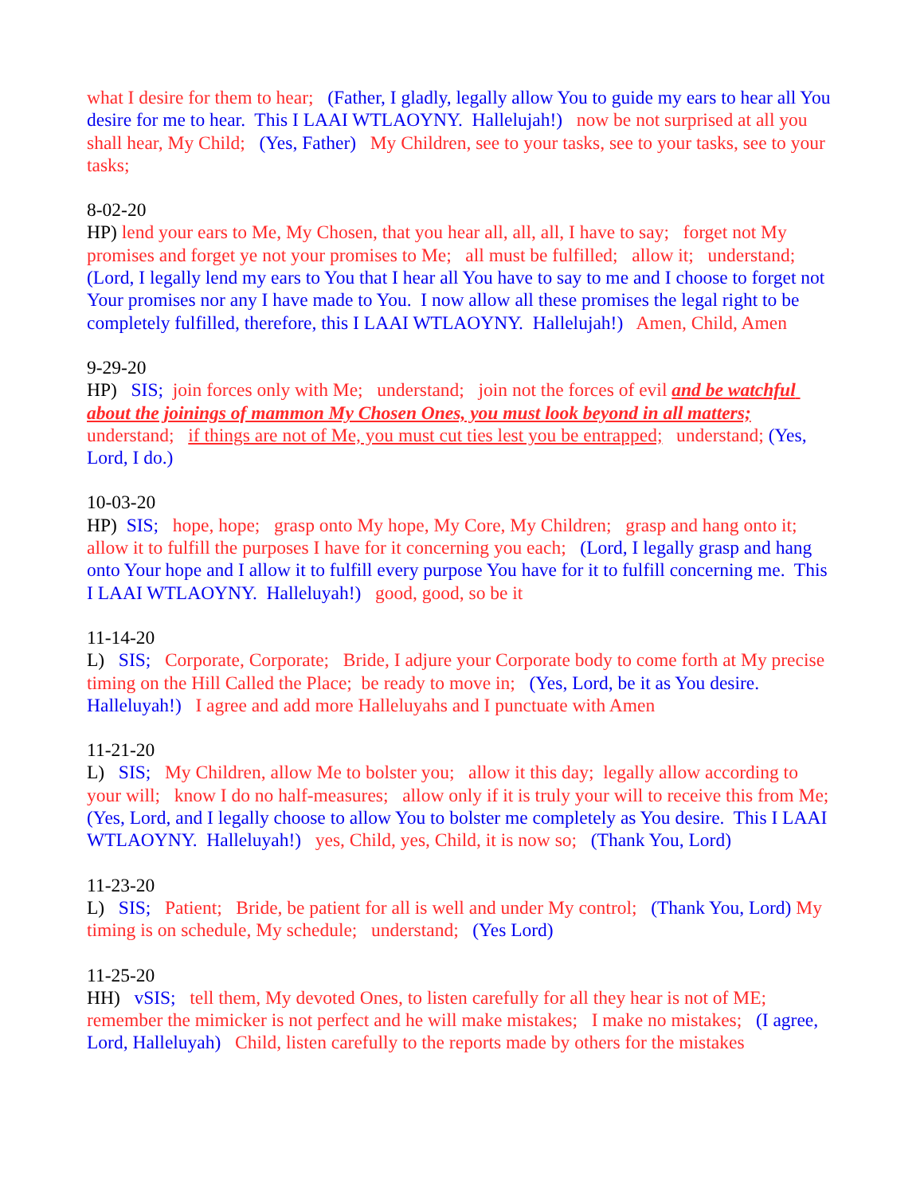what I desire for them to hear; (Father, I gladly, legally allow You to guide my ears to hear all You desire for me to hear. This I LAAI WTLAOYNY. Hallelujah!) now be not surprised at all you shall hear, My Child; (Yes, Father) My Children, see to your tasks, see to your tasks, see to your tasks;
8-02-20
HP) lend your ears to Me, My Chosen, that you hear all, all, all, I have to say; forget not My promises and forget ye not your promises to Me; all must be fulfilled; allow it; understand; (Lord, I legally lend my ears to You that I hear all You have to say to me and I choose to forget not Your promises nor any I have made to You. I now allow all these promises the legal right to be completely fulfilled, therefore, this I LAAI WTLAOYNY. Hallelujah!) Amen, Child, Amen
9-29-20
HP) SIS; join forces only with Me; understand; join not the forces of evil and be watchful about the joinings of mammon My Chosen Ones, you must look beyond in all matters; understand; if things are not of Me, you must cut ties lest you be entrapped; understand; (Yes, Lord, I do.)
10-03-20
HP) SIS; hope, hope; grasp onto My hope, My Core, My Children; grasp and hang onto it; allow it to fulfill the purposes I have for it concerning you each; (Lord, I legally grasp and hang onto Your hope and I allow it to fulfill every purpose You have for it to fulfill concerning me. This I LAAI WTLAOYNY. Halleluyah!) good, good, so be it
11-14-20
L) SIS; Corporate, Corporate; Bride, I adjure your Corporate body to come forth at My precise timing on the Hill Called the Place; be ready to move in; (Yes, Lord, be it as You desire. Halleluyah!) I agree and add more Halleluyahs and I punctuate with Amen
11-21-20
L) SIS; My Children, allow Me to bolster you; allow it this day; legally allow according to your will; know I do no half-measures; allow only if it is truly your will to receive this from Me; (Yes, Lord, and I legally choose to allow You to bolster me completely as You desire. This I LAAI WTLAOYNY. Halleluyah!) yes, Child, yes, Child, it is now so; (Thank You, Lord)
11-23-20
L) SIS; Patient; Bride, be patient for all is well and under My control; (Thank You, Lord) My timing is on schedule, My schedule; understand; (Yes Lord)
11-25-20
HH) vSIS; tell them, My devoted Ones, to listen carefully for all they hear is not of ME; remember the mimicker is not perfect and he will make mistakes; I make no mistakes; (I agree, Lord, Halleluyah) Child, listen carefully to the reports made by others for the mistakes